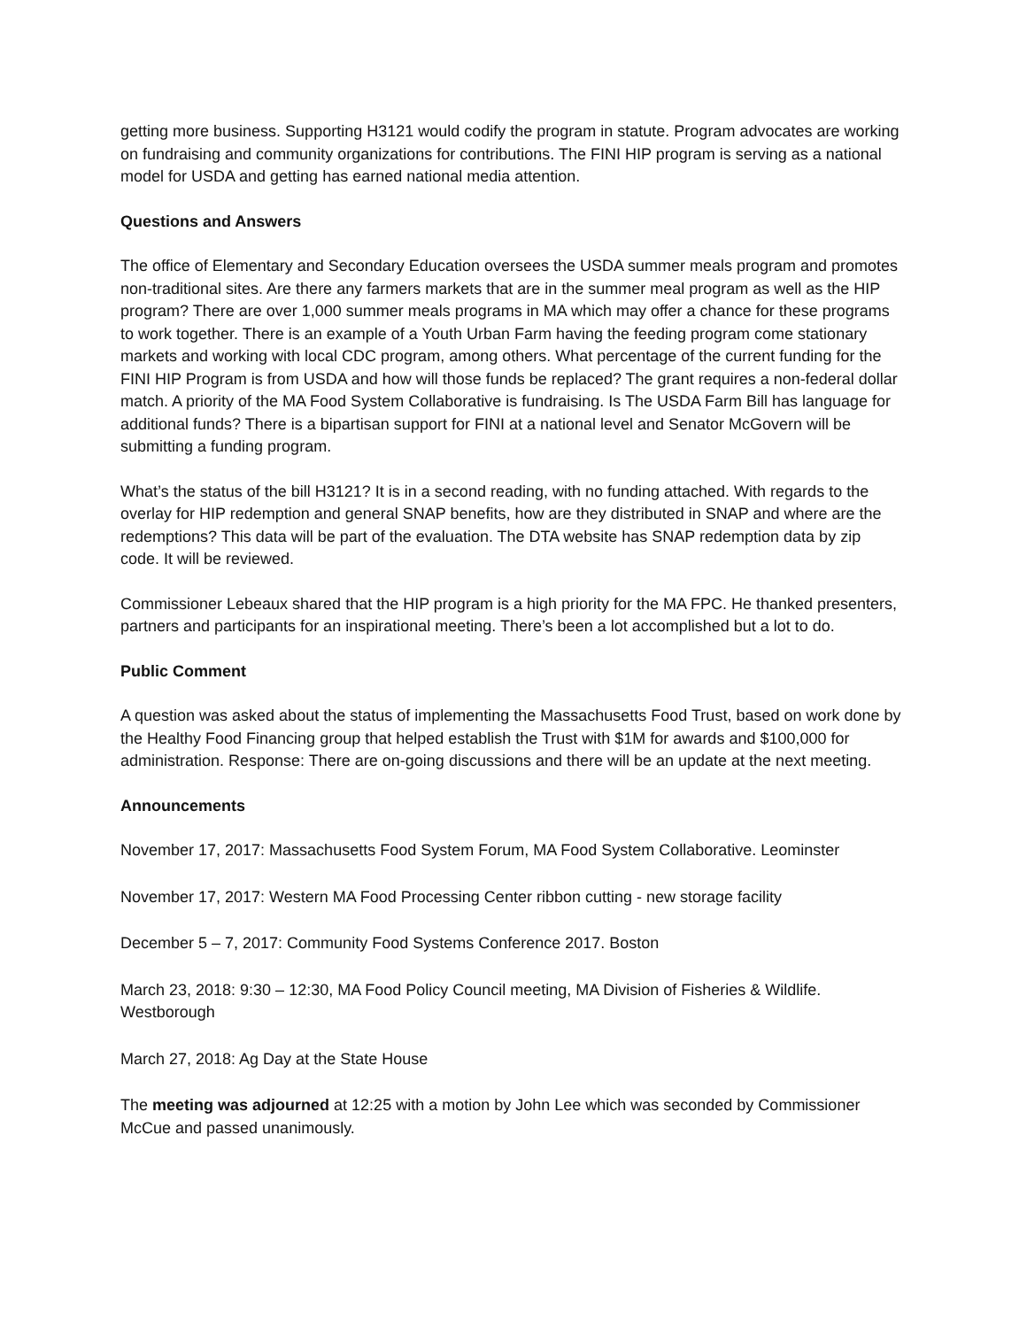getting more business. Supporting H3121 would codify the program in statute. Program advocates are working on fundraising and community organizations for contributions. The FINI HIP program is serving as a national model for USDA and getting has earned national media attention.
Questions and Answers
The office of Elementary and Secondary Education oversees the USDA summer meals program and promotes non-traditional sites. Are there any farmers markets that are in the summer meal program as well as the HIP program? There are over 1,000 summer meals programs in MA which may offer a chance for these programs to work together. There is an example of a Youth Urban Farm having the feeding program come stationary markets and working with local CDC program, among others. What percentage of the current funding for the FINI HIP Program is from USDA and how will those funds be replaced? The grant requires a non-federal dollar match. A priority of the MA Food System Collaborative is fundraising. Is The USDA Farm Bill has language for additional funds? There is a bipartisan support for FINI at a national level and Senator McGovern will be submitting a funding program.
What’s the status of the bill H3121? It is in a second reading, with no funding attached. With regards to the overlay for HIP redemption and general SNAP benefits, how are they distributed in SNAP and where are the redemptions? This data will be part of the evaluation. The DTA website has SNAP redemption data by zip code. It will be reviewed.
Commissioner Lebeaux shared that the HIP program is a high priority for the MA FPC. He thanked presenters, partners and participants for an inspirational meeting. There’s been a lot accomplished but a lot to do.
Public Comment
A question was asked about the status of implementing the Massachusetts Food Trust, based on work done by the Healthy Food Financing group that helped establish the Trust with $1M for awards and $100,000 for administration. Response: There are on-going discussions and there will be an update at the next meeting.
Announcements
November 17, 2017: Massachusetts Food System Forum, MA Food System Collaborative. Leominster
November 17, 2017: Western MA Food Processing Center ribbon cutting - new storage facility
December 5 – 7, 2017: Community Food Systems Conference 2017. Boston
March 23, 2018: 9:30 – 12:30, MA Food Policy Council meeting, MA Division of Fisheries & Wildlife. Westborough
March 27, 2018: Ag Day at the State House
The meeting was adjourned at 12:25 with a motion by John Lee which was seconded by Commissioner McCue and passed unanimously.